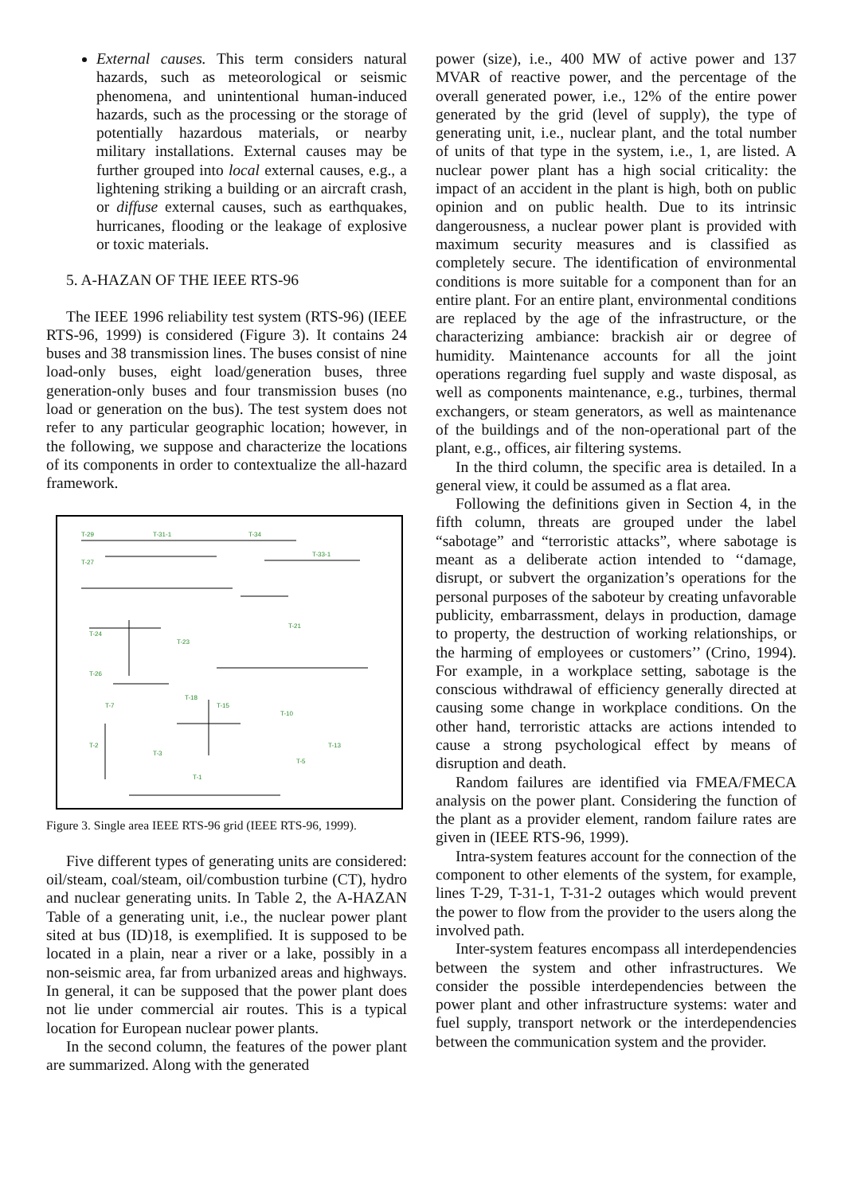External causes. This term considers natural hazards, such as meteorological or seismic phenomena, and unintentional human-induced hazards, such as the processing or the storage of potentially hazardous materials, or nearby military installations. External causes may be further grouped into local external causes, e.g., a lightening striking a building or an aircraft crash, or diffuse external causes, such as earthquakes, hurricanes, flooding or the leakage of explosive or toxic materials.
5. A-HAZAN OF THE IEEE RTS-96
The IEEE 1996 reliability test system (RTS-96) (IEEE RTS-96, 1999) is considered (Figure 3). It contains 24 buses and 38 transmission lines. The buses consist of nine load-only buses, eight load/generation buses, three generation-only buses and four transmission buses (no load or generation on the bus). The test system does not refer to any particular geographic location; however, in the following, we suppose and characterize the locations of its components in order to contextualize the all-hazard framework.
T-29
T-31-1
T-34
T-27
T-33-1
T-24
T-26
T-23
T-21
T-18
T-7
T-15
T-10
T-2
T-3
T-1
T-5
T-13
Figure 3. Single area IEEE RTS-96 grid (IEEE RTS-96, 1999).
Five different types of generating units are considered: oil/steam, coal/steam, oil/combustion turbine (CT), hydro and nuclear generating units. In Table 2, the A-HAZAN Table of a generating unit, i.e., the nuclear power plant sited at bus (ID)18, is exemplified. It is supposed to be located in a plain, near a river or a lake, possibly in a non-seismic area, far from urbanized areas and highways. In general, it can be supposed that the power plant does not lie under commercial air routes. This is a typical location for European nuclear power plants.
In the second column, the features of the power plant are summarized. Along with the generated
power (size), i.e., 400 MW of active power and 137 MVAR of reactive power, and the percentage of the overall generated power, i.e., 12% of the entire power generated by the grid (level of supply), the type of generating unit, i.e., nuclear plant, and the total number of units of that type in the system, i.e., 1, are listed. A nuclear power plant has a high social criticality: the impact of an accident in the plant is high, both on public opinion and on public health. Due to its intrinsic dangerousness, a nuclear power plant is provided with maximum security measures and is classified as completely secure. The identification of environmental conditions is more suitable for a component than for an entire plant. For an entire plant, environmental conditions are replaced by the age of the infrastructure, or the characterizing ambiance: brackish air or degree of humidity. Maintenance accounts for all the joint operations regarding fuel supply and waste disposal, as well as components maintenance, e.g., turbines, thermal exchangers, or steam generators, as well as maintenance of the buildings and of the non-operational part of the plant, e.g., offices, air filtering systems.
In the third column, the specific area is detailed. In a general view, it could be assumed as a flat area.
Following the definitions given in Section 4, in the fifth column, threats are grouped under the label “sabotage” and “terroristic attacks”, where sabotage is meant as a deliberate action intended to ‘‘damage, disrupt, or subvert the organization’s operations for the personal purposes of the saboteur by creating unfavorable publicity, embarrassment, delays in production, damage to property, the destruction of working relationships, or the harming of employees or customers’’ (Crino, 1994). For example, in a workplace setting, sabotage is the conscious withdrawal of efficiency generally directed at causing some change in workplace conditions. On the other hand, terroristic attacks are actions intended to cause a strong psychological effect by means of disruption and death.
Random failures are identified via FMEA/FMECA analysis on the power plant. Considering the function of the plant as a provider element, random failure rates are given in (IEEE RTS-96, 1999).
Intra-system features account for the connection of the component to other elements of the system, for example, lines T-29, T-31-1, T-31-2 outages which would prevent the power to flow from the provider to the users along the involved path.
Inter-system features encompass all interdependencies between the system and other infrastructures. We consider the possible interdependencies between the power plant and other infrastructure systems: water and fuel supply, transport network or the interdependencies between the communication system and the provider.